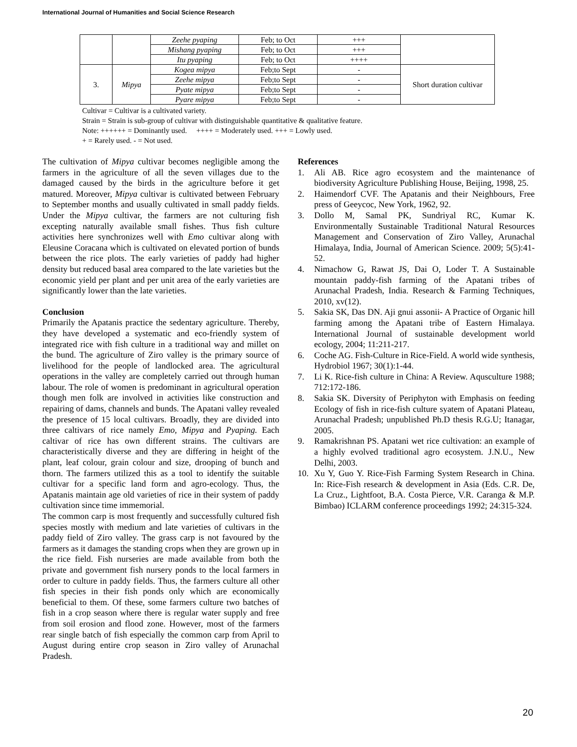International Journal of Humanities and Social Science Research
| | | Zeehe pyaping | Feb; to Oct | +++ | |
| | | Mishang pyaping | Feb; to Oct | +++ | |
| | | Itu pyaping | Feb; to Oct | ++++ | |
| 3. | Mipya | Kogea mipya | Feb;to Sept | - | Short duration cultivar |
| | | Zeehe mipya | Feb;to Sept | - | |
| | | Pyate mipya | Feb;to Sept | - | |
| | | Pyare mipya | Feb;to Sept | - | |
Cultivar = Cultivar is a cultivated variety.
Strain = Strain is sub-group of cultivar with distinguishable quantitative & qualitative feature.
Note: ++++++ = Dominantly used. ++++ = Moderately used. +++ = Lowly used.
+ = Rarely used. - = Not used.
The cultivation of Mipya cultivar becomes negligible among the farmers in the agriculture of all the seven villages due to the damaged caused by the birds in the agriculture before it get matured. Moreover, Mipya cultivar is cultivated between February to September months and usually cultivated in small paddy fields. Under the Mipya cultivar, the farmers are not culturing fish excepting naturally available small fishes. Thus fish culture activities here synchronizes well with Emo cultivar along with Eleusine Coracana which is cultivated on elevated portion of bunds between the rice plots. The early varieties of paddy had higher density but reduced basal area compared to the late varieties but the economic yield per plant and per unit area of the early varieties are significantly lower than the late varieties.
Conclusion
Primarily the Apatanis practice the sedentary agriculture. Thereby, they have developed a systematic and eco-friendly system of integrated rice with fish culture in a traditional way and millet on the bund. The agriculture of Ziro valley is the primary source of livelihood for the people of landlocked area. The agricultural operations in the valley are completely carried out through human labour. The role of women is predominant in agricultural operation though men folk are involved in activities like construction and repairing of dams, channels and bunds. The Apatani valley revealed the presence of 15 local cultivars. Broadly, they are divided into three caltivars of rice namely Emo, Mipya and Pyaping. Each caltivar of rice has own different strains. The cultivars are characteristically diverse and they are differing in height of the plant, leaf colour, grain colour and size, drooping of bunch and thorn. The farmers utilized this as a tool to identify the suitable cultivar for a specific land form and agro-ecology. Thus, the Apatanis maintain age old varieties of rice in their system of paddy cultivation since time immemorial.
The common carp is most frequently and successfully cultured fish species mostly with medium and late varieties of cultivars in the paddy field of Ziro valley. The grass carp is not favoured by the farmers as it damages the standing crops when they are grown up in the rice field. Fish nurseries are made available from both the private and government fish nursery ponds to the local farmers in order to culture in paddy fields. Thus, the farmers culture all other fish species in their fish ponds only which are economically beneficial to them. Of these, some farmers culture two batches of fish in a crop season where there is regular water supply and free from soil erosion and flood zone. However, most of the farmers rear single batch of fish especially the common carp from April to August during entire crop season in Ziro valley of Arunachal Pradesh.
References
1. Ali AB. Rice agro ecosystem and the maintenance of biodiversity Agriculture Publishing House, Beijing, 1998, 25.
2. Haimendorf CVF. The Apatanis and their Neighbours, Free press of Geeycoc, New York, 1962, 92.
3. Dollo M, Samal PK, Sundriyal RC, Kumar K. Environmentally Sustainable Traditional Natural Resources Management and Conservation of Ziro Valley, Arunachal Himalaya, India, Journal of American Science. 2009; 5(5):41-52.
4. Nimachow G, Rawat JS, Dai O, Loder T. A Sustainable mountain paddy-fish farming of the Apatani tribes of Arunachal Pradesh, India. Research & Farming Techniques, 2010, xv(12).
5. Sakia SK, Das DN. Aji gnui assonii- A Practice of Organic hill farming among the Apatani tribe of Eastern Himalaya. International Journal of sustainable development world ecology, 2004; 11:211-217.
6. Coche AG. Fish-Culture in Rice-Field. A world wide synthesis, Hydrobiol 1967; 30(1):1-44.
7. Li K. Rice-fish culture in China: A Review. Aqusculture 1988; 712:172-186.
8. Sakia SK. Diversity of Periphyton with Emphasis on feeding Ecology of fish in rice-fish culture syatem of Apatani Plateau, Arunachal Pradesh; unpublished Ph.D thesis R.G.U; Itanagar, 2005.
9. Ramakrishnan PS. Apatani wet rice cultivation: an example of a highly evolved traditional agro ecosystem. J.N.U., New Delhi, 2003.
10. Xu Y, Guo Y. Rice-Fish Farming System Research in China. In: Rice-Fish research & development in Asia (Eds. C.R. De, La Cruz., Lightfoot, B.A. Costa Pierce, V.R. Caranga & M.P. Bimbao) ICLARM conference proceedings 1992; 24:315-324.
20